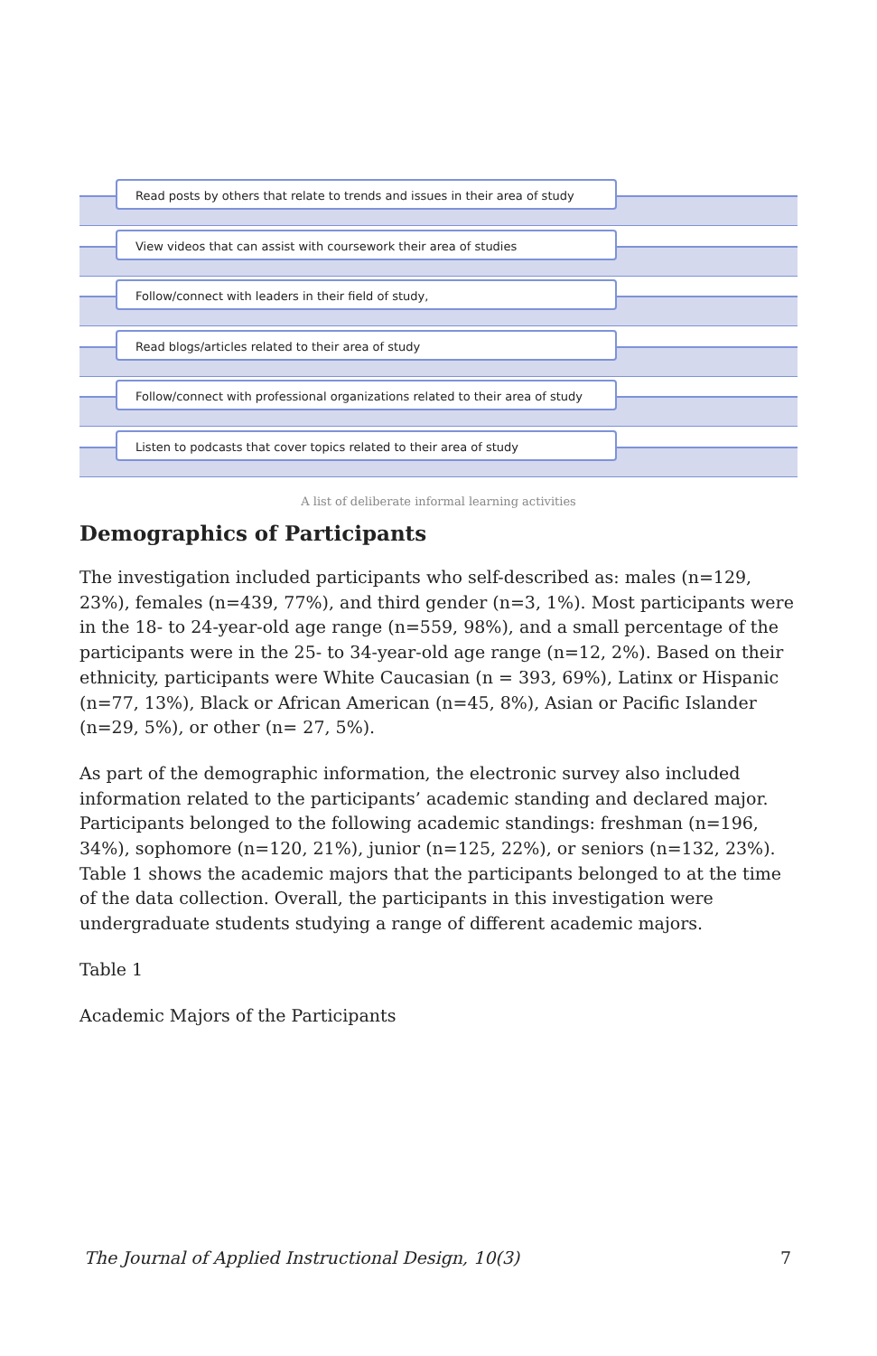Read posts by others that relate to trends and issues in their area of study
View videos that can assist with coursework their area of studies
Follow/connect with leaders in their field of study,
Read blogs/articles related to their area of study
Follow/connect with professional organizations related to their area of study
Listen to podcasts that cover topics related to their area of study
A list of deliberate informal learning activities
Demographics of Participants
The investigation included participants who self-described as: males (n=129, 23%), females (n=439, 77%), and third gender (n=3, 1%). Most participants were in the 18- to 24-year-old age range (n=559, 98%), and a small percentage of the participants were in the 25- to 34-year-old age range (n=12, 2%). Based on their ethnicity, participants were White Caucasian (n = 393, 69%), Latinx or Hispanic (n=77, 13%), Black or African American (n=45, 8%), Asian or Pacific Islander (n=29, 5%), or other (n= 27, 5%).
As part of the demographic information, the electronic survey also included information related to the participants’ academic standing and declared major. Participants belonged to the following academic standings: freshman (n=196, 34%), sophomore (n=120, 21%), junior (n=125, 22%), or seniors (n=132, 23%). Table 1 shows the academic majors that the participants belonged to at the time of the data collection. Overall, the participants in this investigation were undergraduate students studying a range of different academic majors.
Table 1
Academic Majors of the Participants
The Journal of Applied Instructional Design, 10(3) 7